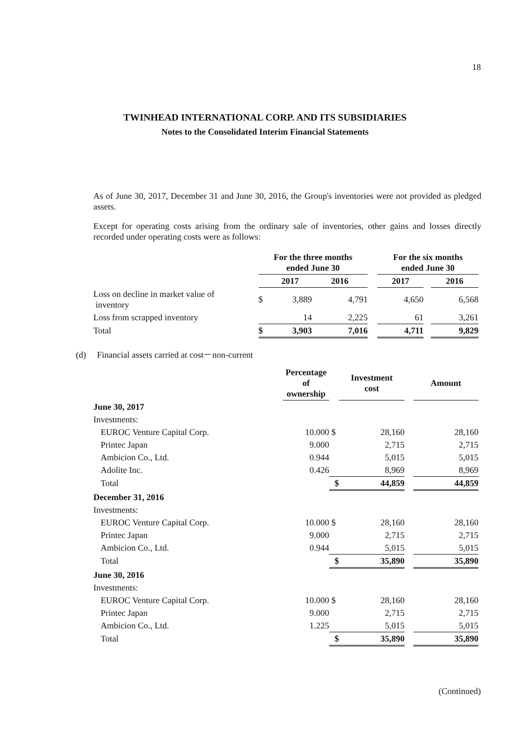18
TWINHEAD INTERNATIONAL CORP. AND ITS SUBSIDIARIES
Notes to the Consolidated Interim Financial Statements
As of June 30, 2017, December 31 and June 30, 2016, the Group's inventories were not provided as pledged assets.
Except for operating costs arising from the ordinary sale of inventories, other gains and losses directly recorded under operating costs were as follows:
| | For the three months ended June 30 | | | | For the six months ended June 30 | | |
| --- | --- | --- | --- | --- | --- | --- | --- |
| | | 2017 | 2016 | | 2017 | | 2016 |
| Loss on decline in market value of inventory | $ | 3,889 | 4,791 | | 4,650 | | 6,568 |
| Loss from scrapped inventory | | 14 | 2,225 | | 61 | | 3,261 |
| Total | $ | 3,903 | 7,016 | | 4,711 | | 9,829 |
(d) Financial assets carried at cost－non-current
| | Percentage of ownership | | Investment cost | | Amount |
| --- | --- | --- | --- | --- | --- |
| June 30, 2017 | | | | | |
| Investments: | | | | | |
| EUROC Venture Capital Corp. | 10.000 | $ | 28,160 | | 28,160 |
| Printec Japan | 9.000 | | 2,715 | | 2,715 |
| Ambicion Co., Ltd. | 0.944 | | 5,015 | | 5,015 |
| Adolite Inc. | 0.426 | | 8,969 | | 8,969 |
| Total | | $ | 44,859 | | 44,859 |
| December 31, 2016 | | | | | |
| Investments: | | | | | |
| EUROC Venture Capital Corp. | 10.000 | $ | 28,160 | | 28,160 |
| Printec Japan | 9.000 | | 2,715 | | 2,715 |
| Ambicion Co., Ltd. | 0.944 | | 5,015 | | 5,015 |
| Total | | $ | 35,890 | | 35,890 |
| June 30, 2016 | | | | | |
| Investments: | | | | | |
| EUROC Venture Capital Corp. | 10.000 | $ | 28,160 | | 28,160 |
| Printec Japan | 9.000 | | 2,715 | | 2,715 |
| Ambicion Co., Ltd. | 1.225 | | 5,015 | | 5,015 |
| Total | | $ | 35,890 | | 35,890 |
(Continued)